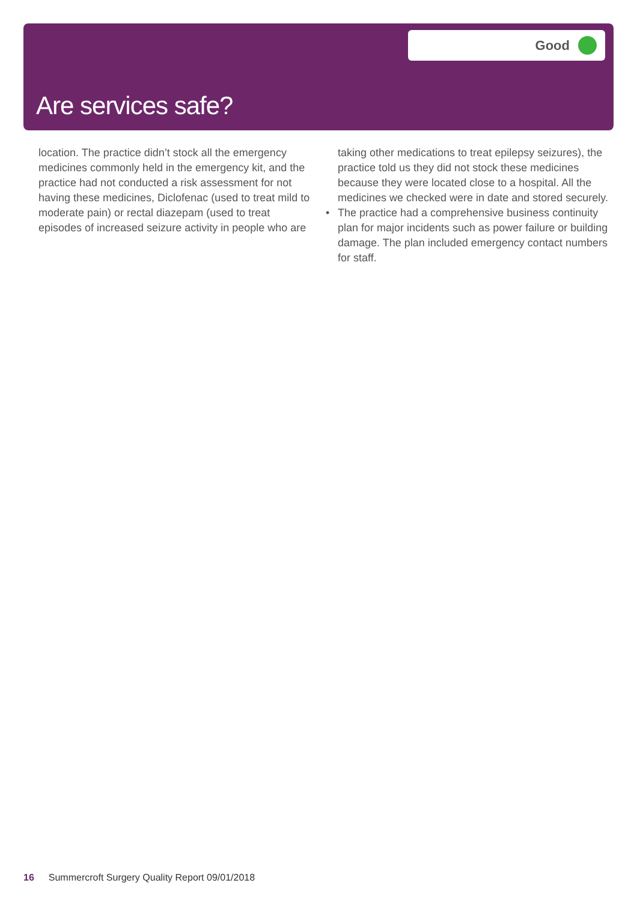Good
Are services safe?
location. The practice didn’t stock all the emergency medicines commonly held in the emergency kit, and the practice had not conducted a risk assessment for not having these medicines, Diclofenac (used to treat mild to moderate pain) or rectal diazepam (used to treat episodes of increased seizure activity in people who are
taking other medications to treat epilepsy seizures), the practice told us they did not stock these medicines because they were located close to a hospital. All the medicines we checked were in date and stored securely.
• The practice had a comprehensive business continuity plan for major incidents such as power failure or building damage. The plan included emergency contact numbers for staff.
16 Summercroft Surgery Quality Report 09/01/2018